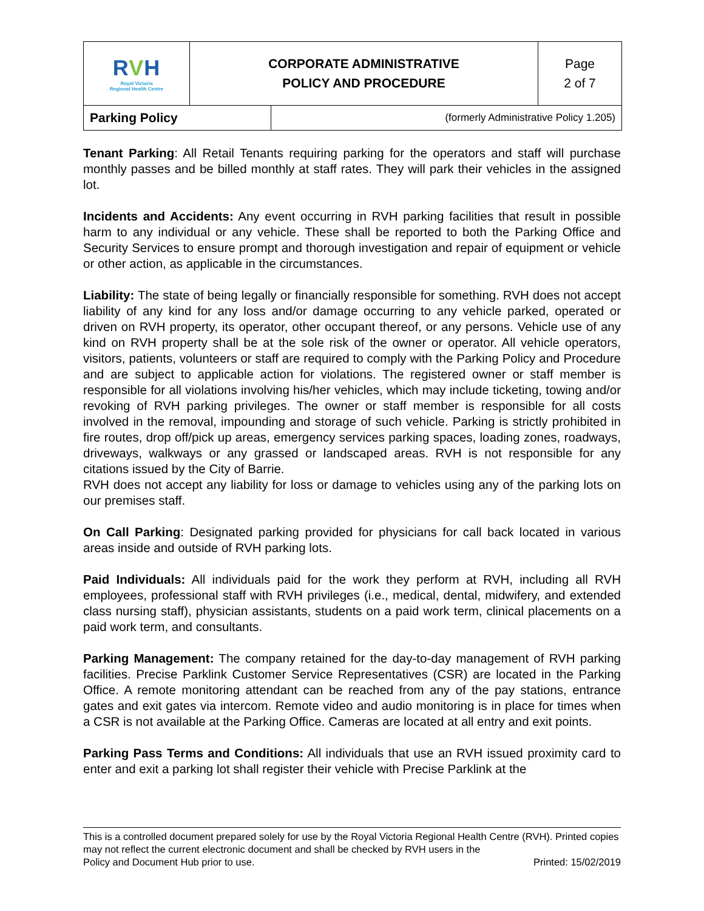| R V H Royal Victoria Regional Health Centre | CORPORATE ADMINISTRATIVE POLICY AND PROCEDURE | Page 2 of 7 |
| Parking Policy | (formerly Administrative Policy 1.205) |
Tenant Parking: All Retail Tenants requiring parking for the operators and staff will purchase monthly passes and be billed monthly at staff rates. They will park their vehicles in the assigned lot.
Incidents and Accidents: Any event occurring in RVH parking facilities that result in possible harm to any individual or any vehicle. These shall be reported to both the Parking Office and Security Services to ensure prompt and thorough investigation and repair of equipment or vehicle or other action, as applicable in the circumstances.
Liability: The state of being legally or financially responsible for something. RVH does not accept liability of any kind for any loss and/or damage occurring to any vehicle parked, operated or driven on RVH property, its operator, other occupant thereof, or any persons. Vehicle use of any kind on RVH property shall be at the sole risk of the owner or operator. All vehicle operators, visitors, patients, volunteers or staff are required to comply with the Parking Policy and Procedure and are subject to applicable action for violations. The registered owner or staff member is responsible for all violations involving his/her vehicles, which may include ticketing, towing and/or revoking of RVH parking privileges. The owner or staff member is responsible for all costs involved in the removal, impounding and storage of such vehicle. Parking is strictly prohibited in fire routes, drop off/pick up areas, emergency services parking spaces, loading zones, roadways, driveways, walkways or any grassed or landscaped areas. RVH is not responsible for any citations issued by the City of Barrie.
RVH does not accept any liability for loss or damage to vehicles using any of the parking lots on our premises staff.
On Call Parking: Designated parking provided for physicians for call back located in various areas inside and outside of RVH parking lots.
Paid Individuals: All individuals paid for the work they perform at RVH, including all RVH employees, professional staff with RVH privileges (i.e., medical, dental, midwifery, and extended class nursing staff), physician assistants, students on a paid work term, clinical placements on a paid work term, and consultants.
Parking Management: The company retained for the day-to-day management of RVH parking facilities. Precise Parklink Customer Service Representatives (CSR) are located in the Parking Office. A remote monitoring attendant can be reached from any of the pay stations, entrance gates and exit gates via intercom. Remote video and audio monitoring is in place for times when a CSR is not available at the Parking Office. Cameras are located at all entry and exit points.
Parking Pass Terms and Conditions: All individuals that use an RVH issued proximity card to enter and exit a parking lot shall register their vehicle with Precise Parklink at the
This is a controlled document prepared solely for use by the Royal Victoria Regional Health Centre (RVH). Printed copies may not reflect the current electronic document and shall be checked by RVH users in the
Policy and Document Hub prior to use. Printed: 15/02/2019